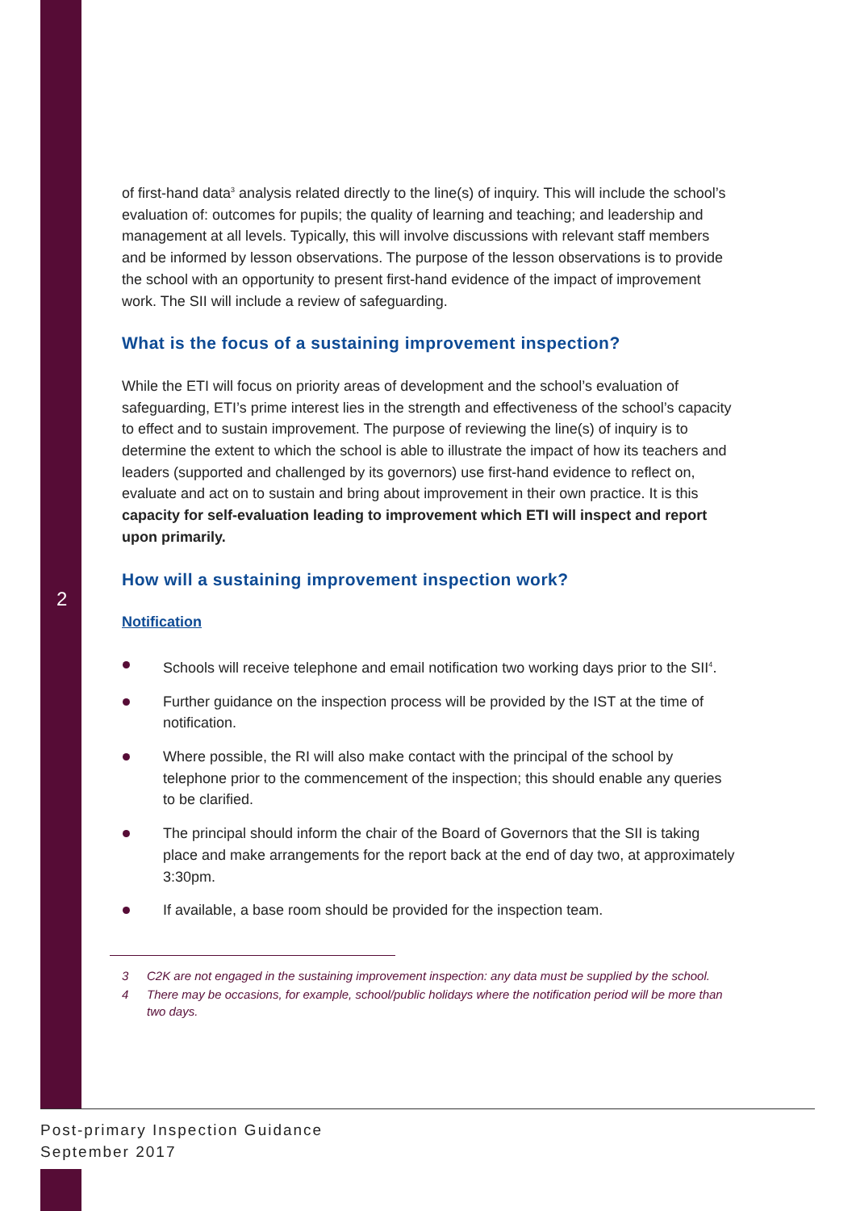2
of first-hand data<sup>3</sup> analysis related directly to the line(s) of inquiry. This will include the school’s evaluation of: outcomes for pupils; the quality of learning and teaching; and leadership and management at all levels. Typically, this will involve discussions with relevant staff members and be informed by lesson observations. The purpose of the lesson observations is to provide the school with an opportunity to present first-hand evidence of the impact of improvement work. The SII will include a review of safeguarding.
What is the focus of a sustaining improvement inspection?
While the ETI will focus on priority areas of development and the school’s evaluation of safeguarding, ETI’s prime interest lies in the strength and effectiveness of the school’s capacity to effect and to sustain improvement. The purpose of reviewing the line(s) of inquiry is to determine the extent to which the school is able to illustrate the impact of how its teachers and leaders (supported and challenged by its governors) use first-hand evidence to reflect on, evaluate and act on to sustain and bring about improvement in their own practice. It is this capacity for self-evaluation leading to improvement which ETI will inspect and report upon primarily.
How will a sustaining improvement inspection work?
Notification
Schools will receive telephone and email notification two working days prior to the SII<sup>4</sup>.
Further guidance on the inspection process will be provided by the IST at the time of notification.
Where possible, the RI will also make contact with the principal of the school by telephone prior to the commencement of the inspection; this should enable any queries to be clarified.
The principal should inform the chair of the Board of Governors that the SII is taking place and make arrangements for the report back at the end of day two, at approximately 3:30pm.
If available, a base room should be provided for the inspection team.
3 C2K are not engaged in the sustaining improvement inspection: any data must be supplied by the school.
4 There may be occasions, for example, school/public holidays where the notification period will be more than two days.
Post-primary Inspection Guidance
September 2017